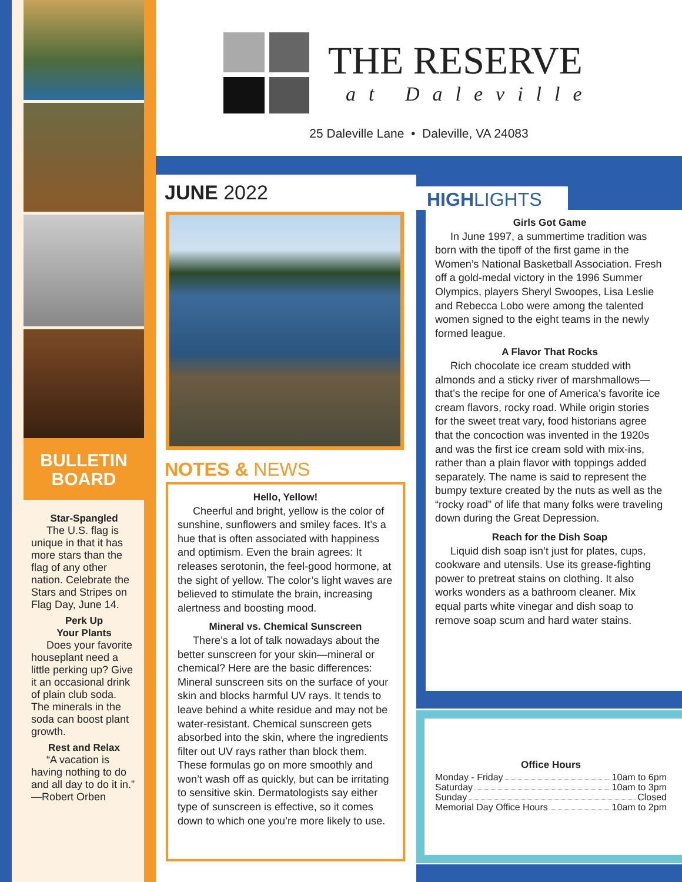BULLETIN
BOARD
Star-Spangled
The U.S. flag is unique in that it has more stars than the flag of any other nation. Celebrate the Stars and Stripes on Flag Day, June 14.
Perk Up
Your Plants
Does your favorite houseplant need a little perking up? Give it an occasional drink of plain club soda. The minerals in the soda can boost plant growth.
Rest and Relax
“A vacation is having nothing to do and all day to do it in.” —Robert Orben
THE RESERVE
at Daleville
25 Daleville Lane • Daleville, VA 24083
JUNE 2022
NOTES & NEWS
Hello, Yellow!
Cheerful and bright, yellow is the color of sunshine, sunflowers and smiley faces. It’s a hue that is often associated with happiness and optimism. Even the brain agrees: It releases serotonin, the feel-good hormone, at the sight of yellow. The color’s light waves are believed to stimulate the brain, increasing alertness and boosting mood.
Mineral vs. Chemical Sunscreen
There’s a lot of talk nowadays about the better sunscreen for your skin—mineral or chemical? Here are the basic differences: Mineral sunscreen sits on the surface of your skin and blocks harmful UV rays. It tends to leave behind a white residue and may not be water-resistant. Chemical sunscreen gets absorbed into the skin, where the ingredients filter out UV rays rather than block them. These formulas go on more smoothly and won’t wash off as quickly, but can be irritating to sensitive skin. Dermatologists say either type of sunscreen is effective, so it comes down to which one you’re more likely to use.
HIGHLIGHTS
Girls Got Game
In June 1997, a summertime tradition was born with the tipoff of the first game in the Women’s National Basketball Association. Fresh off a gold-medal victory in the 1996 Summer Olympics, players Sheryl Swoopes, Lisa Leslie and Rebecca Lobo were among the talented women signed to the eight teams in the newly formed league.
A Flavor That Rocks
Rich chocolate ice cream studded with almonds and a sticky river of marshmallows—that’s the recipe for one of America’s favorite ice cream flavors, rocky road. While origin stories for the sweet treat vary, food historians agree that the concoction was invented in the 1920s and was the first ice cream sold with mix-ins, rather than a plain flavor with toppings added separately. The name is said to represent the bumpy texture created by the nuts as well as the “rocky road” of life that many folks were traveling down during the Great Depression.
Reach for the Dish Soap
Liquid dish soap isn’t just for plates, cups, cookware and utensils. Use its grease-fighting power to pretreat stains on clothing. It also works wonders as a bathroom cleaner. Mix equal parts white vinegar and dish soap to remove soap scum and hard water stains.
Office Hours
Monday - Friday 10am to 6pm
Saturday 10am to 3pm
Sunday Closed
Memorial Day Office Hours 10am to 2pm